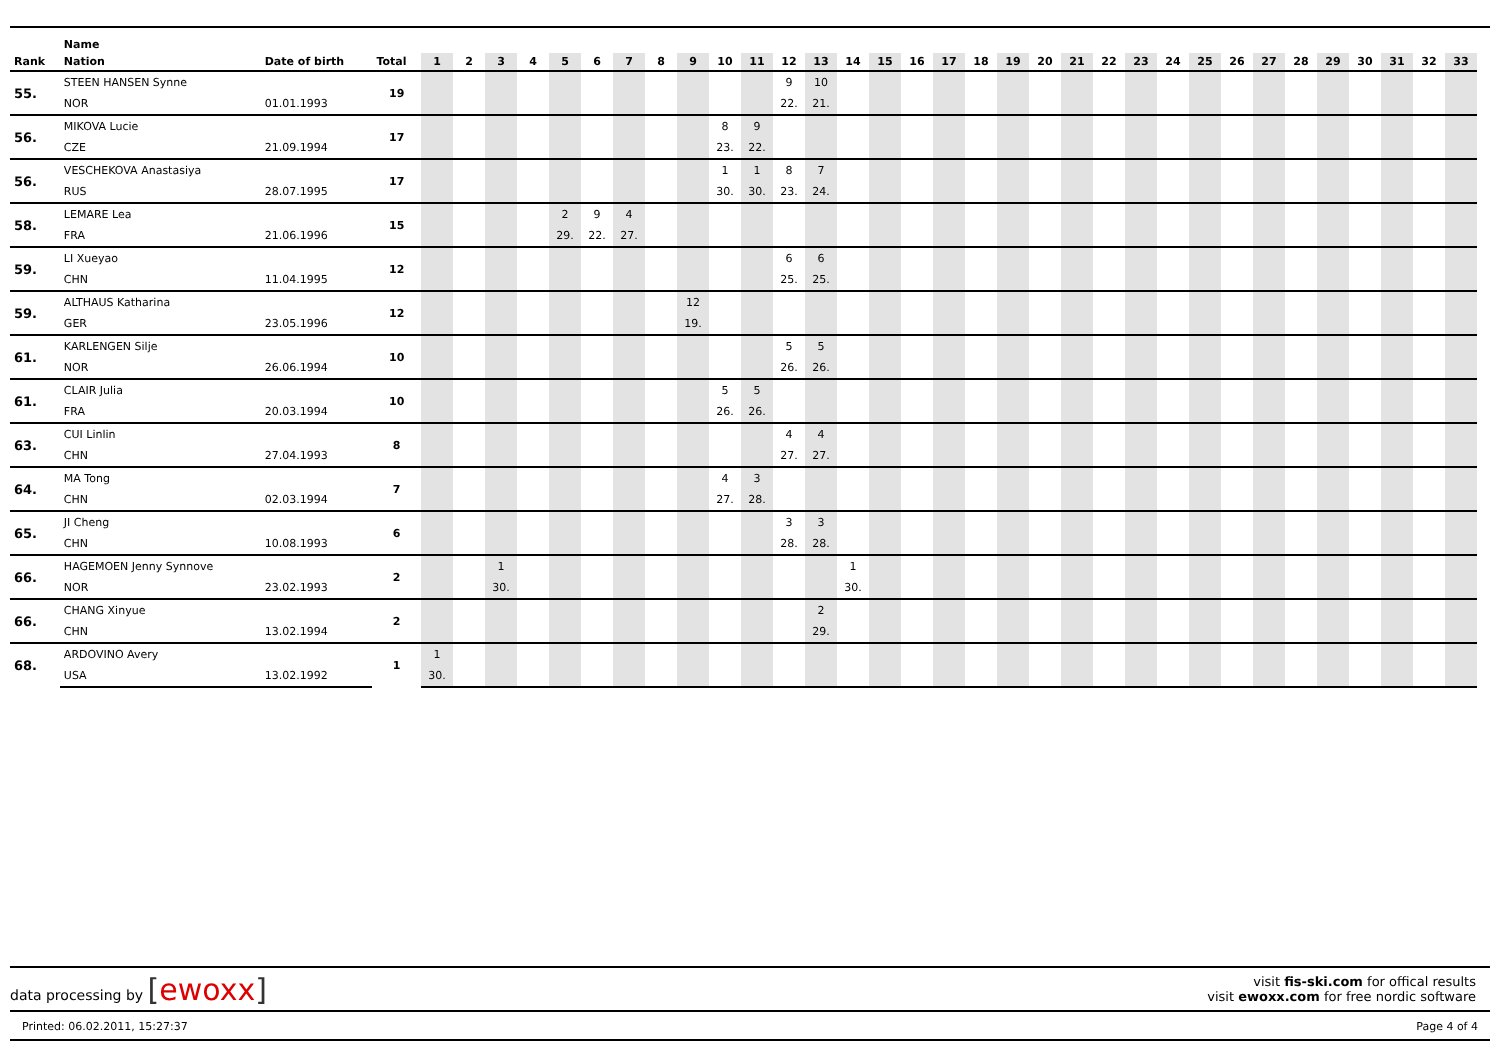| | Name | | | | | | | | | | | | | | | | | | | | | | | | | | | | | | | | | | | |
| --- | --- | --- | --- | --- | --- | --- | --- | --- | --- | --- | --- | --- | --- | --- | --- | --- | --- | --- | --- | --- | --- | --- | --- | --- | --- | --- | --- | --- | --- | --- | --- | --- | --- | --- | --- | --- |
| Rank | Nation | Date of birth | Total | 1 | 2 | 3 | 4 | 5 | 6 | 7 | 8 | 9 | 10 | 11 | 12 | 13 | 14 | 15 | 16 | 17 | 18 | 19 | 20 | 21 | 22 | 23 | 24 | 25 | 26 | 27 | 28 | 29 | 30 | 31 | 32 | 33 |
| 55. | STEEN HANSEN Synne | | 19 | | | | | | | | | | | | 9 | 10 | | | | | | | | | | | | | | | | | | | | |
| | NOR | 01.01.1993 | | | | | | | | | | | | | 22. | 21. | | | | | | | | | | | | | | | | | | | | |
| 56. | MIKOVA Lucie | | 17 | | | | | | | | | | 8 | 9 | | | | | | | | | | | | | | | | | | | | | | |
| | CZE | 21.09.1994 | | | | | | | | | | | 23. | 22. | | | | | | | | | | | | | | | | | | | | | | |
| 56. | VESCHEKOVA Anastasiya | | 17 | | | | | | | | | | 1 | 1 | 8 | 7 | | | | | | | | | | | | | | | | | | | | |
| | RUS | 28.07.1995 | | | | | | | | | | | 30. | 30. | 23. | 24. | | | | | | | | | | | | | | | | | | | | |
| 58. | LEMARE Lea | | 15 | | | | | 2 | 9 | 4 | | | | | | | | | | | | | | | | | | | | | | | | | | |
| | FRA | 21.06.1996 | | | | | | 29. | 22. | 27. | | | | | | | | | | | | | | | | | | | | | | | | | | |
| 59. | LI Xueyao | | 12 | | | | | | | | | | | | 6 | 6 | | | | | | | | | | | | | | | | | | | | |
| | CHN | 11.04.1995 | | | | | | | | | | | | | 25. | 25. | | | | | | | | | | | | | | | | | | | | |
| 59. | ALTHAUS Katharina | | 12 | | | | | | | | | 12 | | | | | | | | | | | | | | | | | | | | | | | | |
| | GER | 23.05.1996 | | | | | | | | | | 19. | | | | | | | | | | | | | | | | | | | | | | | | |
| 61. | KARLENGEN Silje | | 10 | | | | | | | | | | | | 5 | 5 | | | | | | | | | | | | | | | | | | | | |
| | NOR | 26.06.1994 | | | | | | | | | | | | | 26. | 26. | | | | | | | | | | | | | | | | | | | | |
| 61. | CLAIR Julia | | 10 | | | | | | | | | | 5 | 5 | | | | | | | | | | | | | | | | | | | | | | |
| | FRA | 20.03.1994 | | | | | | | | | | | 26. | 26. | | | | | | | | | | | | | | | | | | | | | | |
| 63. | CUI Linlin | | 8 | | | | | | | | | | | | 4 | 4 | | | | | | | | | | | | | | | | | | | | |
| | CHN | 27.04.1993 | | | | | | | | | | | | | 27. | 27. | | | | | | | | | | | | | | | | | | | | |
| 64. | MA Tong | | 7 | | | | | | | | | | 4 | 3 | | | | | | | | | | | | | | | | | | | | | | |
| | CHN | 02.03.1994 | | | | | | | | | | | 27. | 28. | | | | | | | | | | | | | | | | | | | | | | |
| 65. | JI Cheng | | 6 | | | | | | | | | | | | 3 | 3 | | | | | | | | | | | | | | | | | | | | |
| | CHN | 10.08.1993 | | | | | | | | | | | | | 28. | 28. | | | | | | | | | | | | | | | | | | | | |
| 66. | HAGEMOEN Jenny Synnove | | 2 | | | 1 | | | | | | | | | | | 1 | | | | | | | | | | | | | | | | | | | |
| | NOR | 23.02.1993 | | | | 30. | | | | | | | | | | | 30. | | | | | | | | | | | | | | | | | | | |
| 66. | CHANG Xinyue | | 2 | | | | | | | | | | | | | 2 | | | | | | | | | | | | | | | | | | | | |
| | CHN | 13.02.1994 | | | | | | | | | | | | | | 29. | | | | | | | | | | | | | | | | | | | | |
| 68. | ARDOVINO Avery | | 1 | 1 | | | | | | | | | | | | | | | | | | | | | | | | | | | | | | | | |
| | USA | 13.02.1992 | | 30. | | | | | | | | | | | | | | | | | | | | | | | | | | | | | | | | |
data processing by [ewoxx]
visit fis-ski.com for offical results
visit ewoxx.com for free nordic software
Printed: 06.02.2011, 15:27:37 Page 4 of 4